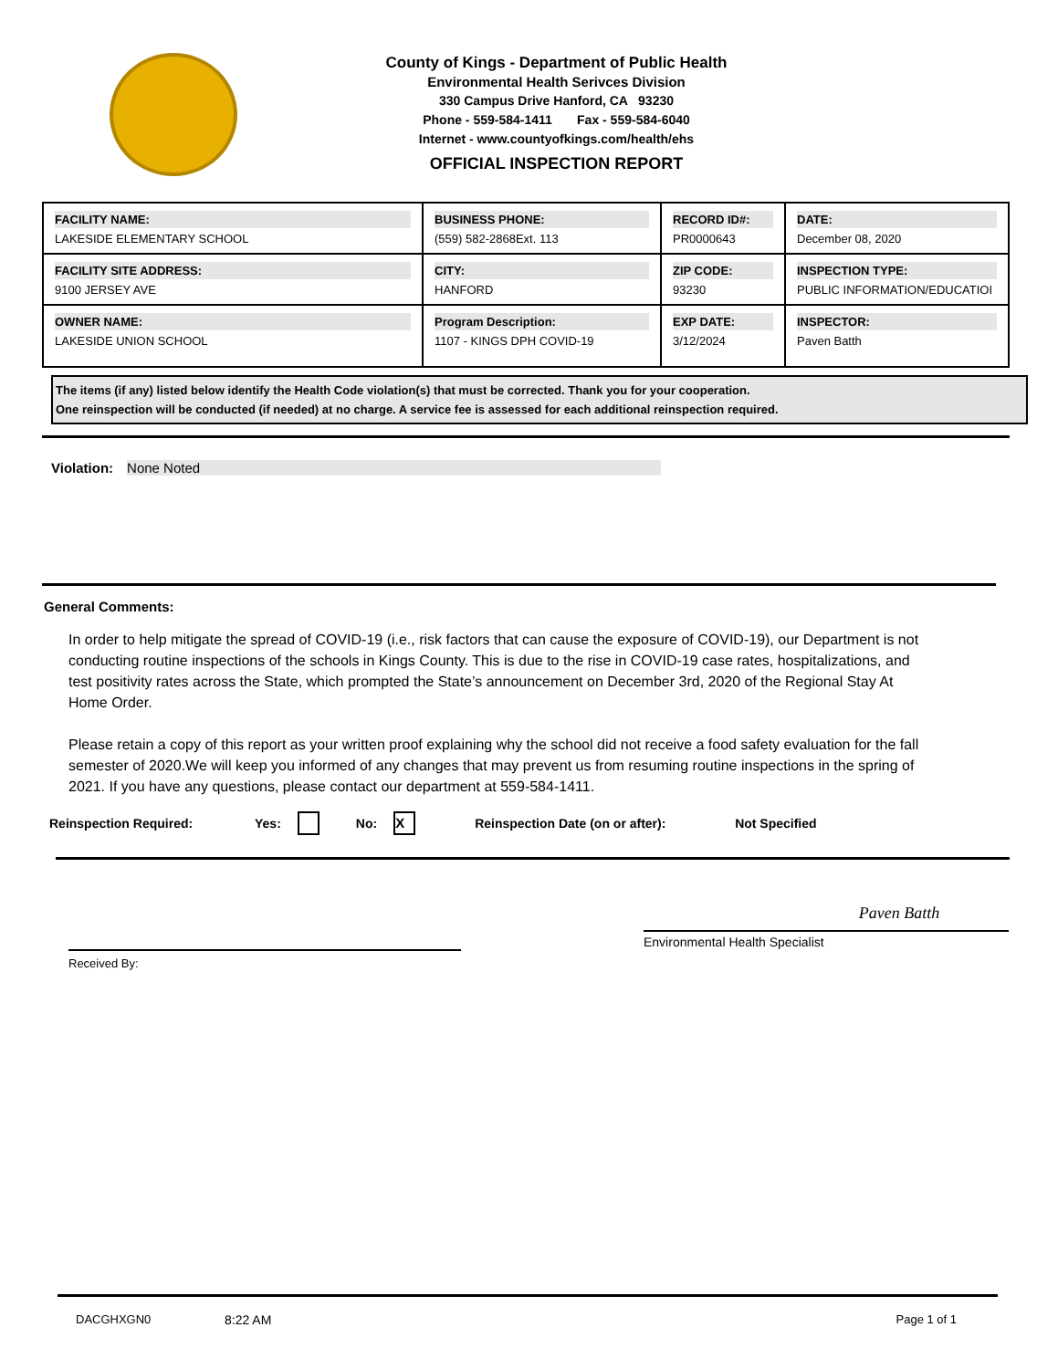County of Kings - Department of Public Health
Environmental Health Serivces Division
330 Campus Drive Hanford, CA 93230
Phone - 559-584-1411 Fax - 559-584-6040
Internet - www.countyofkings.com/health/ehs
OFFICIAL INSPECTION REPORT
| FACILITY NAME: LAKESIDE ELEMENTARY SCHOOL | BUSINESS PHONE: (559) 582-2868Ext. 113 | RECORD ID#: PR0000643 | DATE: December 08, 2020 |
| FACILITY SITE ADDRESS: 9100 JERSEY AVE | CITY: HANFORD | ZIP CODE: 93230 | INSPECTION TYPE: PUBLIC INFORMATION/EDUCATIOI |
| OWNER NAME: LAKESIDE UNION SCHOOL | Program Description: 1107 - KINGS DPH COVID-19 | EXP DATE: 3/12/2024 | INSPECTOR: Paven Batth |
The items (if any) listed below identify the Health Code violation(s) that must be corrected. Thank you for your cooperation.
One reinspection will be conducted (if needed) at no charge. A service fee is assessed for each additional reinspection required.
Violation: None Noted
General Comments:
In order to help mitigate the spread of COVID-19 (i.e., risk factors that can cause the exposure of COVID-19), our Department is not conducting routine inspections of the schools in Kings County. This is due to the rise in COVID-19 case rates, hospitalizations, and test positivity rates across the State, which prompted the State’s announcement on December 3rd, 2020 of the Regional Stay At Home Order.
Please retain a copy of this report as your written proof explaining why the school did not receive a food safety evaluation for the fall semester of 2020.We will keep you informed of any changes that may prevent us from resuming routine inspections in the spring of 2021. If you have any questions, please contact our department at 559-584-1411.
Reinspection Required: Yes: No: X Reinspection Date (on or after): Not Specified
Received By:
Paven Batth
Environmental Health Specialist
DACGHXGN0 8:22 AM Page 1 of 1